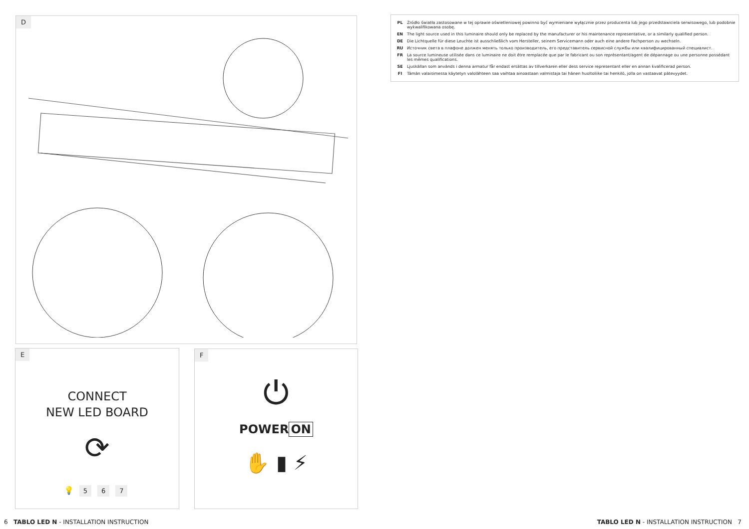D
E
CONNECT
NEW LED BOARD
⟳
💡 5 6 7
F
⏻
POWER ON
✋ ▮ ⚡
PL Źródło światła zastosowane w tej oprawie oświetleniowej powinno być wymieniane wyłącznie przez producenta lub jego przedstawiciela serwisowego, lub podobnie wykwalifikowana osobę.
EN The light source used in this luminaire should only be replaced by the manufacturer or his maintenance representative, or a similarly qualified person.
DE Die Lichtquelle für diese Leuchte ist ausschließlich vom Hersteller, seinem Servicemann oder auch eine andere Fachperson zu wechseln.
RU Источник света в плафоне должен менять только производитель, его представитель сервисной службы или квалифицированный специалист.
FR La source lumineuse utilisée dans ce luminaire ne doit être remplacée que par le fabricant ou son représentant/agent de dépannage ou une personne possédant les mêmes qualifications.
SE Ljuskällan som används i denna armatur får endast ersättas av tillverkaren eller dess service representant eller en annan kvalificerad person.
FI Tämän valaisimessa käytetyn valolähteen saa vaihtaa ainoastaan valmistaja tai hänen huoltoliike tai henkilö, jolla on vastaavat pätevyydet.
6 TABLO LED N - INSTALLATION INSTRUCTION
TABLO LED N - INSTALLATION INSTRUCTION 7